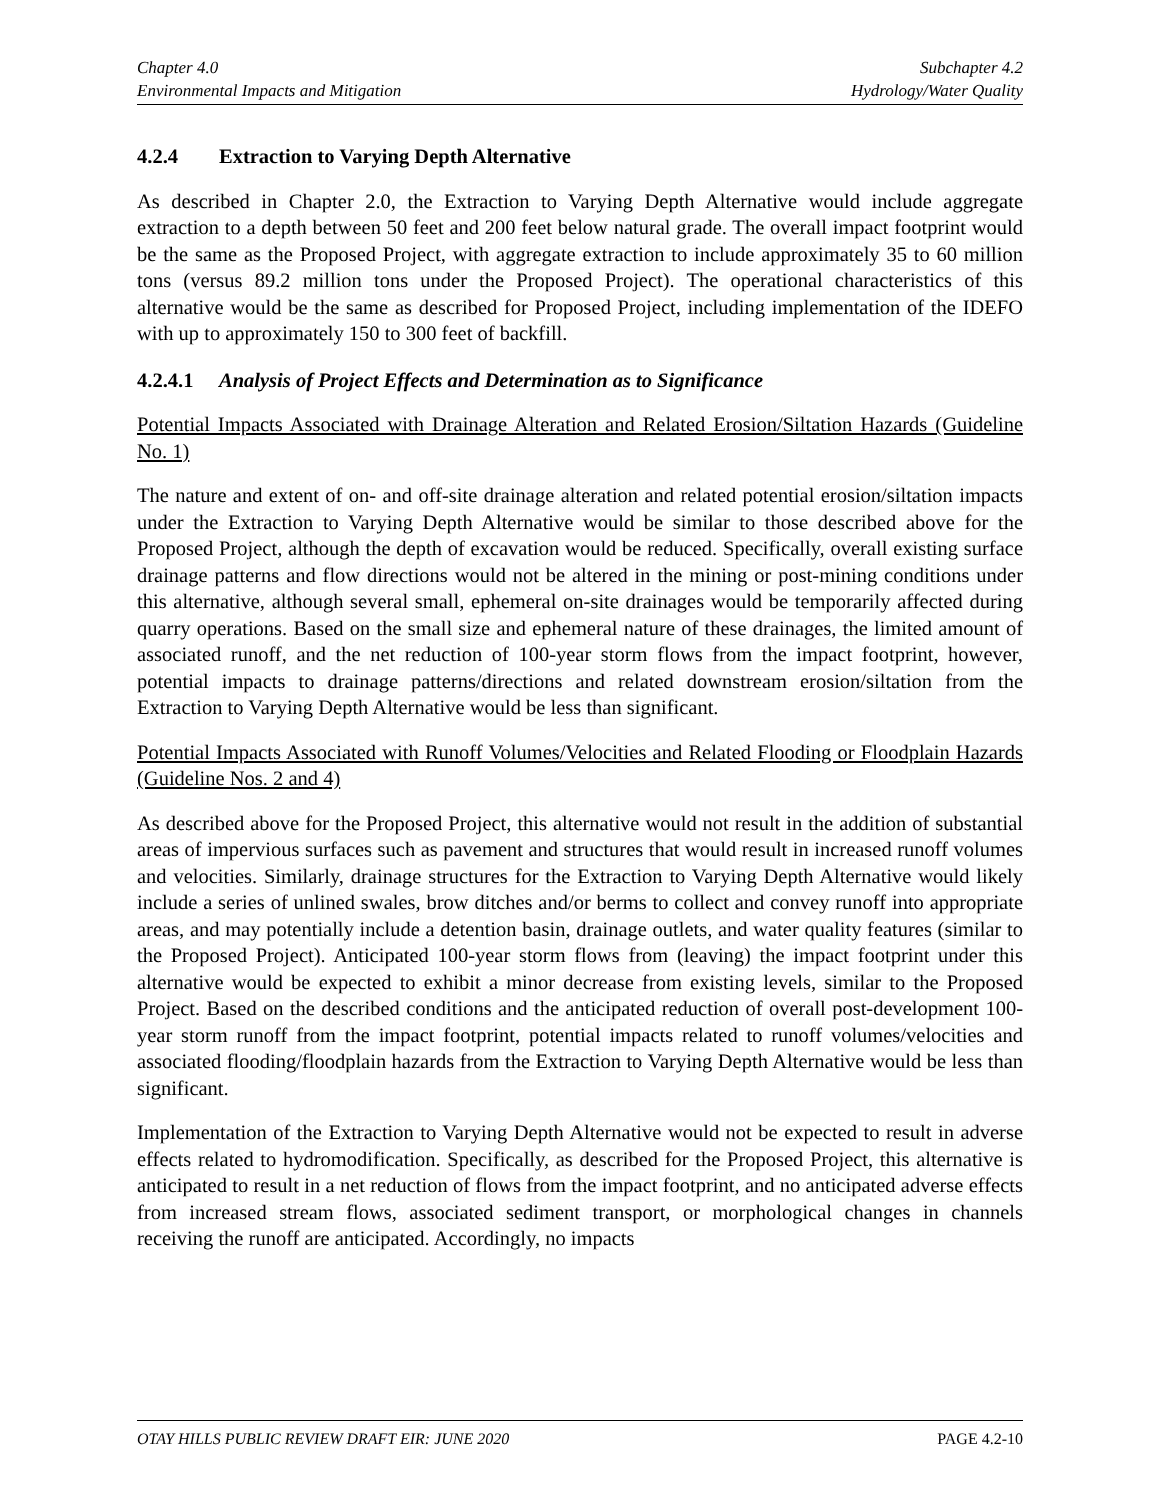Chapter 4.0
Environmental Impacts and Mitigation
Subchapter 4.2
Hydrology/Water Quality
4.2.4 Extraction to Varying Depth Alternative
As described in Chapter 2.0, the Extraction to Varying Depth Alternative would include aggregate extraction to a depth between 50 feet and 200 feet below natural grade. The overall impact footprint would be the same as the Proposed Project, with aggregate extraction to include approximately 35 to 60 million tons (versus 89.2 million tons under the Proposed Project). The operational characteristics of this alternative would be the same as described for Proposed Project, including implementation of the IDEFO with up to approximately 150 to 300 feet of backfill.
4.2.4.1 Analysis of Project Effects and Determination as to Significance
Potential Impacts Associated with Drainage Alteration and Related Erosion/Siltation Hazards (Guideline No. 1)
The nature and extent of on- and off-site drainage alteration and related potential erosion/siltation impacts under the Extraction to Varying Depth Alternative would be similar to those described above for the Proposed Project, although the depth of excavation would be reduced. Specifically, overall existing surface drainage patterns and flow directions would not be altered in the mining or post-mining conditions under this alternative, although several small, ephemeral on-site drainages would be temporarily affected during quarry operations. Based on the small size and ephemeral nature of these drainages, the limited amount of associated runoff, and the net reduction of 100-year storm flows from the impact footprint, however, potential impacts to drainage patterns/directions and related downstream erosion/siltation from the Extraction to Varying Depth Alternative would be less than significant.
Potential Impacts Associated with Runoff Volumes/Velocities and Related Flooding or Floodplain Hazards (Guideline Nos. 2 and 4)
As described above for the Proposed Project, this alternative would not result in the addition of substantial areas of impervious surfaces such as pavement and structures that would result in increased runoff volumes and velocities. Similarly, drainage structures for the Extraction to Varying Depth Alternative would likely include a series of unlined swales, brow ditches and/or berms to collect and convey runoff into appropriate areas, and may potentially include a detention basin, drainage outlets, and water quality features (similar to the Proposed Project). Anticipated 100-year storm flows from (leaving) the impact footprint under this alternative would be expected to exhibit a minor decrease from existing levels, similar to the Proposed Project. Based on the described conditions and the anticipated reduction of overall post-development 100-year storm runoff from the impact footprint, potential impacts related to runoff volumes/velocities and associated flooding/floodplain hazards from the Extraction to Varying Depth Alternative would be less than significant.
Implementation of the Extraction to Varying Depth Alternative would not be expected to result in adverse effects related to hydromodification. Specifically, as described for the Proposed Project, this alternative is anticipated to result in a net reduction of flows from the impact footprint, and no anticipated adverse effects from increased stream flows, associated sediment transport, or morphological changes in channels receiving the runoff are anticipated. Accordingly, no impacts
OTAY HILLS PUBLIC REVIEW DRAFT EIR: JUNE 2020 PAGE 4.2-10